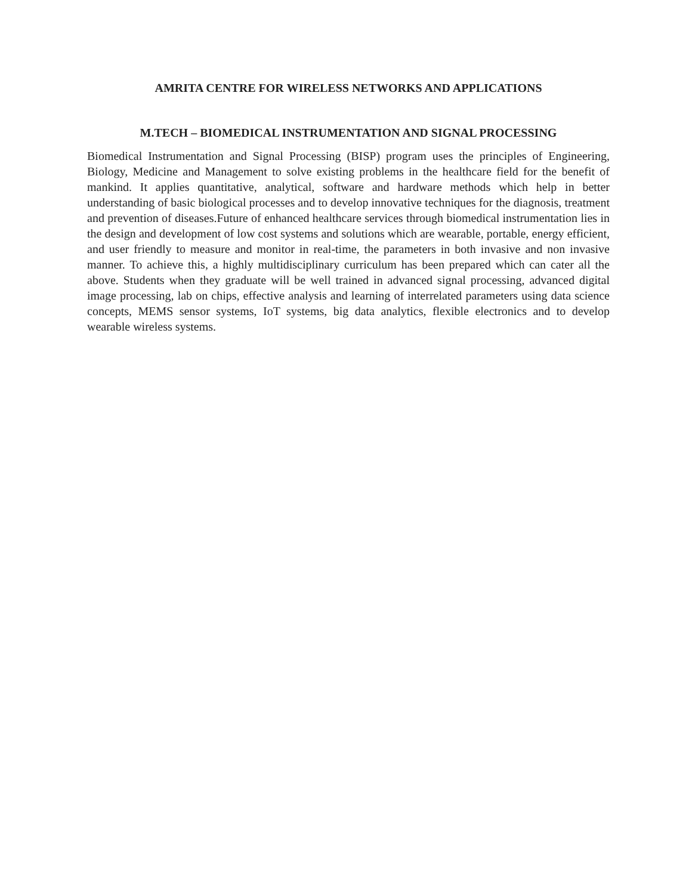AMRITA CENTRE FOR WIRELESS NETWORKS AND APPLICATIONS
M.TECH – BIOMEDICAL INSTRUMENTATION AND SIGNAL PROCESSING
Biomedical Instrumentation and Signal Processing (BISP) program uses the principles of Engineering, Biology, Medicine and Management to solve existing problems in the healthcare field for the benefit of mankind. It applies quantitative, analytical, software and hardware methods which help in better understanding of basic biological processes and to develop innovative techniques for the diagnosis, treatment and prevention of diseases.Future of enhanced healthcare services through biomedical instrumentation lies in the design and development of low cost systems and solutions which are wearable, portable, energy efficient, and user friendly to measure and monitor in real-time, the parameters in both invasive and non invasive manner. To achieve this, a highly multidisciplinary curriculum has been prepared which can cater all the above. Students when they graduate will be well trained in advanced signal processing, advanced digital image processing, lab on chips, effective analysis and learning of interrelated parameters using data science concepts, MEMS sensor systems, IoT systems, big data analytics, flexible electronics and to develop wearable wireless systems.